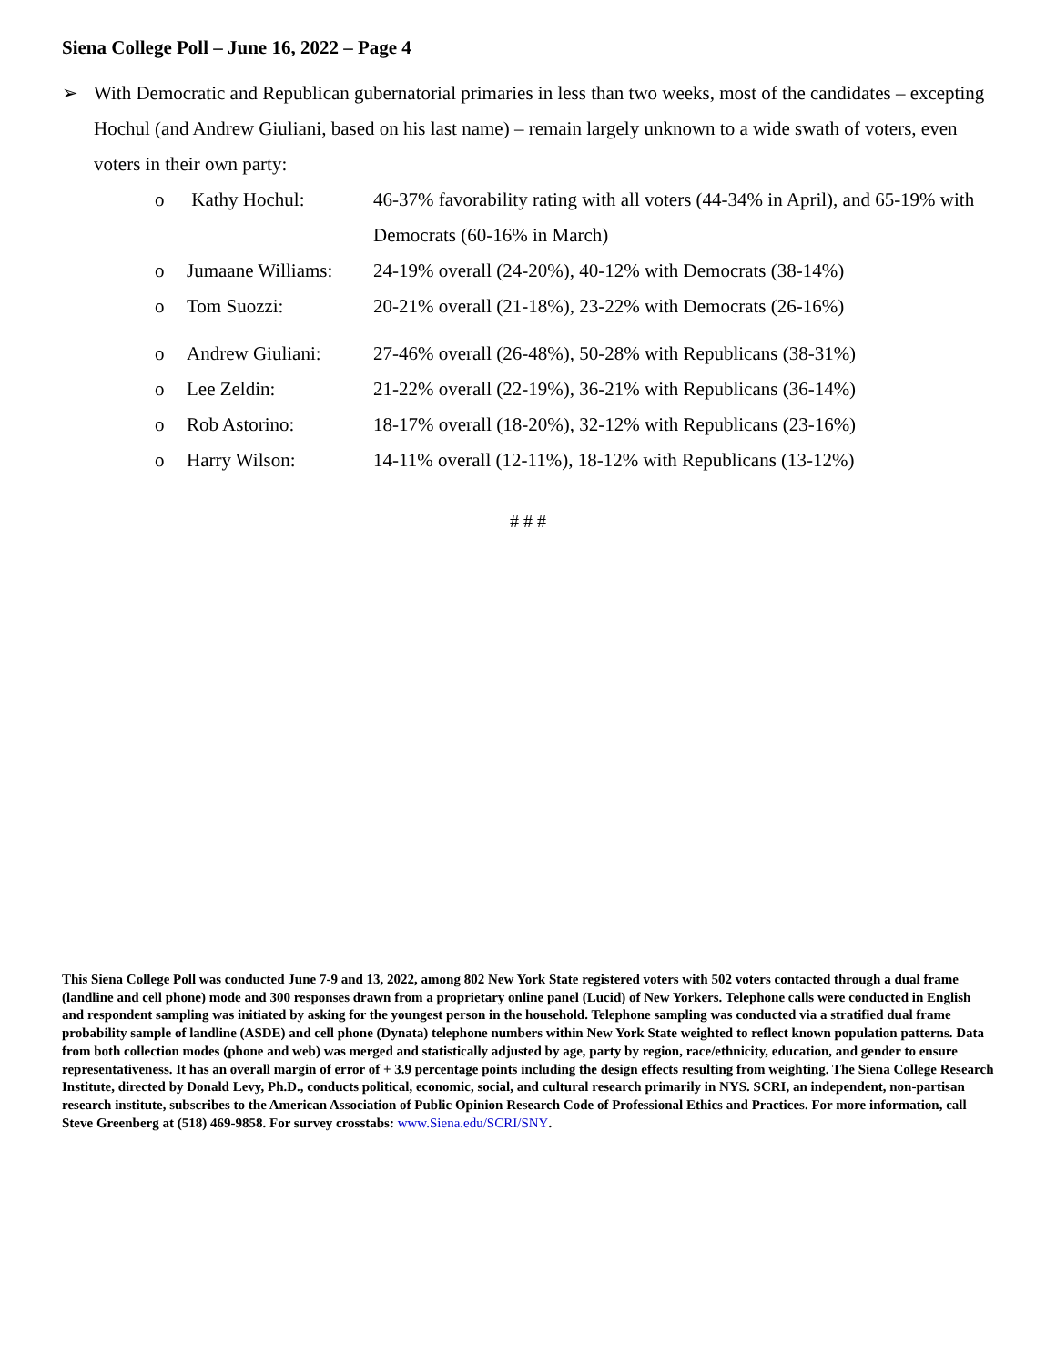Siena College Poll – June 16, 2022 – Page 4
➢ With Democratic and Republican gubernatorial primaries in less than two weeks, most of the candidates – excepting Hochul (and Andrew Giuliani, based on his last name) – remain largely unknown to a wide swath of voters, even voters in their own party:
o Kathy Hochul: 46-37% favorability rating with all voters (44-34% in April), and 65-19% with Democrats (60-16% in March)
o Jumaane Williams: 24-19% overall (24-20%), 40-12% with Democrats (38-14%)
o Tom Suozzi: 20-21% overall (21-18%), 23-22% with Democrats (26-16%)
o Andrew Giuliani: 27-46% overall (26-48%), 50-28% with Republicans (38-31%)
o Lee Zeldin: 21-22% overall (22-19%), 36-21% with Republicans (36-14%)
o Rob Astorino: 18-17% overall (18-20%), 32-12% with Republicans (23-16%)
o Harry Wilson: 14-11% overall (12-11%), 18-12% with Republicans (13-12%)
# # #
This Siena College Poll was conducted June 7-9 and 13, 2022, among 802 New York State registered voters with 502 voters contacted through a dual frame (landline and cell phone) mode and 300 responses drawn from a proprietary online panel (Lucid) of New Yorkers. Telephone calls were conducted in English and respondent sampling was initiated by asking for the youngest person in the household. Telephone sampling was conducted via a stratified dual frame probability sample of landline (ASDE) and cell phone (Dynata) telephone numbers within New York State weighted to reflect known population patterns. Data from both collection modes (phone and web) was merged and statistically adjusted by age, party by region, race/ethnicity, education, and gender to ensure representativeness. It has an overall margin of error of + 3.9 percentage points including the design effects resulting from weighting. The Siena College Research Institute, directed by Donald Levy, Ph.D., conducts political, economic, social, and cultural research primarily in NYS. SCRI, an independent, non-partisan research institute, subscribes to the American Association of Public Opinion Research Code of Professional Ethics and Practices. For more information, call Steve Greenberg at (518) 469-9858. For survey crosstabs: www.Siena.edu/SCRI/SNY.